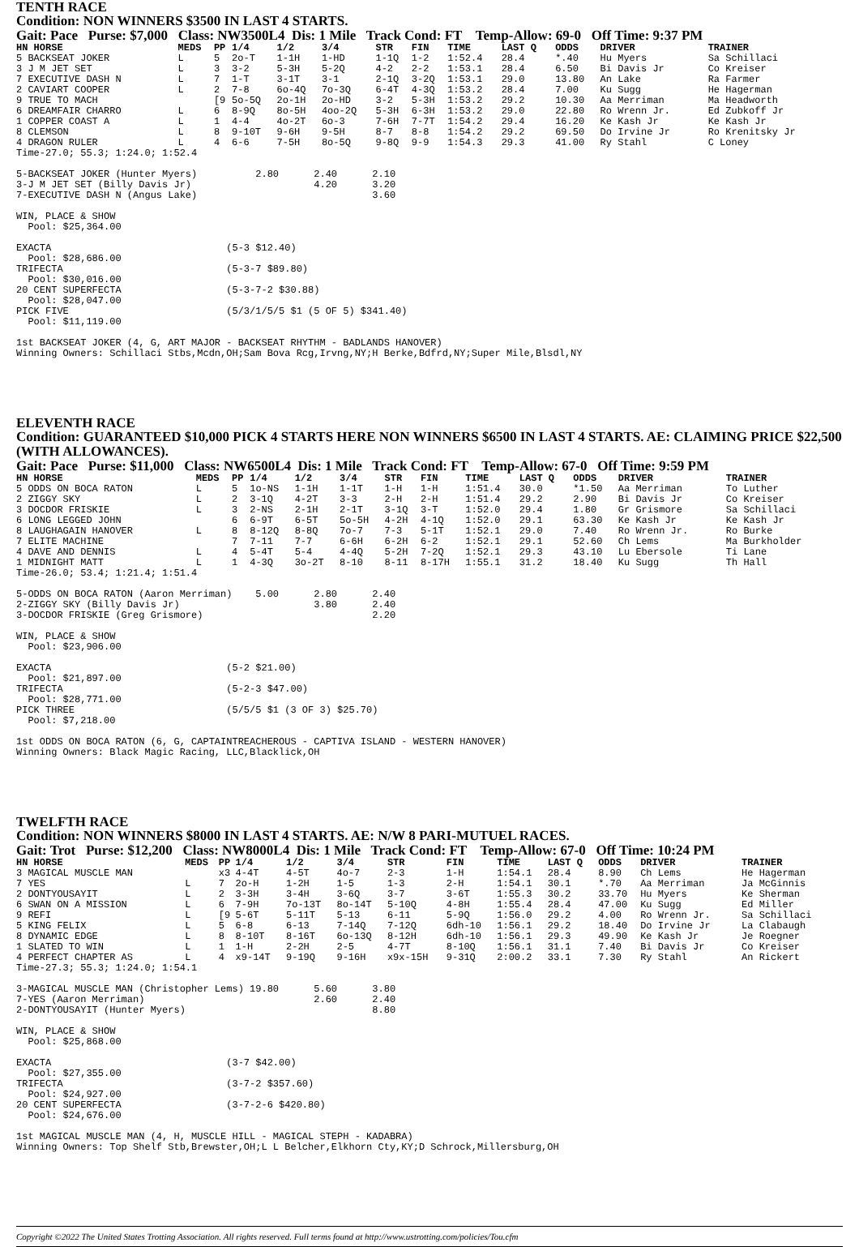TENTH RACE
Condition: NON WINNERS $3500 IN LAST 4 STARTS.
Gait: Pace Purse: $7,000 Class: NW3500L4 Dis: 1 Mile Track Cond: FT Temp-Allow: 69-0 Off Time: 9:37 PM
| HN HORSE | MEDS | PP | 1/4 | 1/2 | 3/4 | STR | FIN | TIME | LAST Q | ODDS | DRIVER | TRAINER |
| --- | --- | --- | --- | --- | --- | --- | --- | --- | --- | --- | --- | --- |
| 5 BACKSEAT JOKER | L | 5 | 2o-T | 1-1H | 1-HD | 1-1Q | 1-2 | 1:52.4 | 28.4 | *.40 | Hu Myers | Sa Schillaci |
| 3 J M JET SET | L | 3 | 3-2 | 5-3H | 5-2Q | 4-2 | 2-2 | 1:53.1 | 28.4 | 6.50 | Bi Davis Jr | Co Kreiser |
| 7 EXECUTIVE DASH N | L | 7 | 1-T | 3-1T | 3-1 | 2-1Q | 3-2Q | 1:53.1 | 29.0 | 13.80 | An Lake | Ra Farmer |
| 2 CAVIART COOPER | L | 2 | 7-8 | 6o-4Q | 7o-3Q | 6-4T | 4-3Q | 1:53.2 | 28.4 | 7.00 | Ku Sugg | He Hagerman |
| 9 TRUE TO MACH | | [9 | 5o-5Q | 2o-1H | 2o-HD | 3-2 | 5-3H | 1:53.2 | 29.2 | 10.30 | Aa Merriman | Ma Headworth |
| 6 DREAMFAIR CHARRO | L | 6 | 8-9Q | 8o-5H | 4oo-2Q | 5-3H | 6-3H | 1:53.2 | 29.0 | 22.80 | Ro Wrenn Jr. | Ed Zubkoff Jr |
| 1 COPPER COAST A | L | 1 | 4-4 | 4o-2T | 6o-3 | 7-6H | 7-7T | 1:54.2 | 29.4 | 16.20 | Ke Kash Jr | Ke Kash Jr |
| 8 CLEMSON | L | 8 | 9-10T | 9-6H | 9-5H | 8-7 | 8-8 | 1:54.2 | 29.2 | 69.50 | Do Irvine Jr | Ro Krenitsky Jr |
| 4 DRAGON RULER | L | 4 | 6-6 | 7-5H | 8o-5Q | 9-8Q | 9-9 | 1:54.3 | 29.3 | 41.00 | Ry Stahl | C Loney |
Time-27.0; 55.3; 1:24.0; 1:52.4

5-BACKSEAT JOKER (Hunter Myers)          2.80      2.40      2.10
3-J M JET SET (Billy Davis Jr)                     4.20      3.20
7-EXECUTIVE DASH N (Angus Lake)                              3.60

WIN, PLACE & SHOW
  Pool: $25,364.00

EXACTA                              (5-3 $12.40)
  Pool: $28,686.00
TRIFECTA                            (5-3-7 $89.80)
  Pool: $30,016.00
20 CENT SUPERFECTA                  (5-3-7-2 $30.88)
  Pool: $28,047.00
PICK FIVE                           (5/3/1/5/5 $1 (5 OF 5) $341.40)
  Pool: $11,119.00

1st BACKSEAT JOKER (4, G, ART MAJOR - BACKSEAT RHYTHM - BADLANDS HANOVER)
Winning Owners: Schillaci Stbs,Mcdn,OH;Sam Bova Rcg,Irvng,NY;H Berke,Bdfrd,NY;Super Mile,Blsdl,NY
ELEVENTH RACE
Condition: GUARANTEED $10,000 PICK 4 STARTS HERE NON WINNERS $6500 IN LAST 4 STARTS. AE: CLAIMING PRICE $22,500 (WITH ALLOWANCES).
Gait: Pace Purse: $11,000 Class: NW6500L4 Dis: 1 Mile Track Cond: FT Temp-Allow: 67-0 Off Time: 9:59 PM
| HN HORSE | MEDS | PP | 1/4 | 1/2 | 3/4 | STR | FIN | TIME | LAST Q | ODDS | DRIVER | TRAINER |
| --- | --- | --- | --- | --- | --- | --- | --- | --- | --- | --- | --- | --- |
| 5 ODDS ON BOCA RATON | L | 5 | 1o-NS | 1-1H | 1-1T | 1-H | 1-H | 1:51.4 | 30.0 | *1.50 | Aa Merriman | To Luther |
| 2 ZIGGY SKY | L | 2 | 3-1Q | 4-2T | 3-3 | 2-H | 2-H | 1:51.4 | 29.2 | 2.90 | Bi Davis Jr | Co Kreiser |
| 3 DOCDOR FRISKIE | L | 3 | 2-NS | 2-1H | 2-1T | 3-1Q | 3-T | 1:52.0 | 29.4 | 1.80 | Gr Grismore | Sa Schillaci |
| 6 LONG LEGGED JOHN | | 6 | 6-9T | 6-5T | 5o-5H | 4-2H | 4-1Q | 1:52.0 | 29.1 | 63.30 | Ke Kash Jr | Ke Kash Jr |
| 8 LAUGHAGAIN HANOVER | L | 8 | 8-12Q | 8-8Q | 7o-7 | 7-3 | 5-1T | 1:52.1 | 29.0 | 7.40 | Ro Wrenn Jr. | Ro Burke |
| 7 ELITE MACHINE | | 7 | 7-11 | 7-7 | 6-6H | 6-2H | 6-2 | 1:52.1 | 29.1 | 52.60 | Ch Lems | Ma Burkholder |
| 4 DAVE AND DENNIS | L | 4 | 5-4T | 5-4 | 4-4Q | 5-2H | 7-2Q | 1:52.1 | 29.3 | 43.10 | Lu Ebersole | Ti Lane |
| 1 MIDNIGHT MATT | L | 1 | 4-3Q | 3o-2T | 8-10 | 8-11 | 8-17H | 1:55.1 | 31.2 | 18.40 | Ku Sugg | Th Hall |
Time-26.0; 53.4; 1:21.4; 1:51.4

5-ODDS ON BOCA RATON (Aaron Merriman)    5.00      2.80      2.40
2-ZIGGY SKY (Billy Davis Jr)                       3.80      2.40
3-DOCDOR FRISKIE (Greg Grismore)                             2.20

WIN, PLACE & SHOW
  Pool: $23,906.00

EXACTA                              (5-2 $21.00)
  Pool: $21,897.00
TRIFECTA                            (5-2-3 $47.00)
  Pool: $28,771.00
PICK THREE                          (5/5/5 $1 (3 OF 3) $25.70)
  Pool: $7,218.00

1st ODDS ON BOCA RATON (6, G, CAPTAINTREACHEROUS - CAPTIVA ISLAND - WESTERN HANOVER)
Winning Owners: Black Magic Racing, LLC,Blacklick,OH
TWELFTH RACE
Condition: NON WINNERS $8000 IN LAST 4 STARTS. AE: N/W 8 PARI-MUTUEL RACES.
Gait: Trot Purse: $12,200 Class: NW8000L4 Dis: 1 Mile Track Cond: FT Temp-Allow: 67-0 Off Time: 10:24 PM
| HN HORSE | MEDS | PP | 1/4 | 1/2 | 3/4 | STR | FIN | TIME | LAST Q | ODDS | DRIVER | TRAINER |
| --- | --- | --- | --- | --- | --- | --- | --- | --- | --- | --- | --- | --- |
| 3 MAGICAL MUSCLE MAN | | x3 | 4-4T | 4-5T | 4o-7 | 2-3 | 1-H | 1:54.1 | 28.4 | 8.90 | Ch Lems | He Hagerman |
| 7 YES | L | 7 | 2o-H | 1-2H | 1-5 | 1-3 | 2-H | 1:54.1 | 30.1 | *.70 | Aa Merriman | Ja McGinnis |
| 2 DONTYOUSAYIT | L | 2 | 3-3H | 3-4H | 3-6Q | 3-7 | 3-6T | 1:55.3 | 30.2 | 33.70 | Hu Myers | Ke Sherman |
| 6 SWAN ON A MISSION | L | 6 | 7-9H | 7o-13T | 8o-14T | 5-10Q | 4-8H | 1:55.4 | 28.4 | 47.00 | Ku Sugg | Ed Miller |
| 9 REFI | L | [9 | 5-6T | 5-11T | 5-13 | 6-11 | 5-9Q | 1:56.0 | 29.2 | 4.00 | Ro Wrenn Jr. | Sa Schillaci |
| 5 KING FELIX | L | 5 | 6-8 | 6-13 | 7-14Q | 7-12Q | 6dh-10 | 1:56.1 | 29.2 | 18.40 | Do Irvine Jr | La Clabaugh |
| 8 DYNAMIC EDGE | L | 8 | 8-10T | 8-16T | 6o-13Q | 8-12H | 6dh-10 | 1:56.1 | 29.3 | 49.90 | Ke Kash Jr | Je Roegner |
| 1 SLATED TO WIN | L | 1 | 1-H | 2-2H | 2-5 | 4-7T | 8-10Q | 1:56.1 | 31.1 | 7.40 | Bi Davis Jr | Co Kreiser |
| 4 PERFECT CHAPTER AS | L | 4 | x9-14T | 9-19Q | 9-16H | x9x-15H | 9-31Q | 2:00.2 | 33.1 | 7.30 | Ry Stahl | An Rickert |
Time-27.3; 55.3; 1:24.0; 1:54.1

3-MAGICAL MUSCLE MAN (Christopher Lems) 19.80      5.60      3.80
7-YES (Aaron Merriman)                             2.60      2.40
2-DONTYOUSAYIT (Hunter Myers)                                8.80

WIN, PLACE & SHOW
  Pool: $25,868.00

EXACTA                              (3-7 $42.00)
  Pool: $27,355.00
TRIFECTA                            (3-7-2 $357.60)
  Pool: $24,927.00
20 CENT SUPERFECTA                  (3-7-2-6 $420.80)
  Pool: $24,676.00

1st MAGICAL MUSCLE MAN (4, H, MUSCLE HILL - MAGICAL STEPH - KADABRA)
Winning Owners: Top Shelf Stb,Brewster,OH;L L Belcher,Elkhorn Cty,KY;D Schrock,Millersburg,OH
Copyright ©2022 The United States Trotting Association. All rights reserved. Full terms found at http://www.ustrotting.com/policies/Tou.cfm